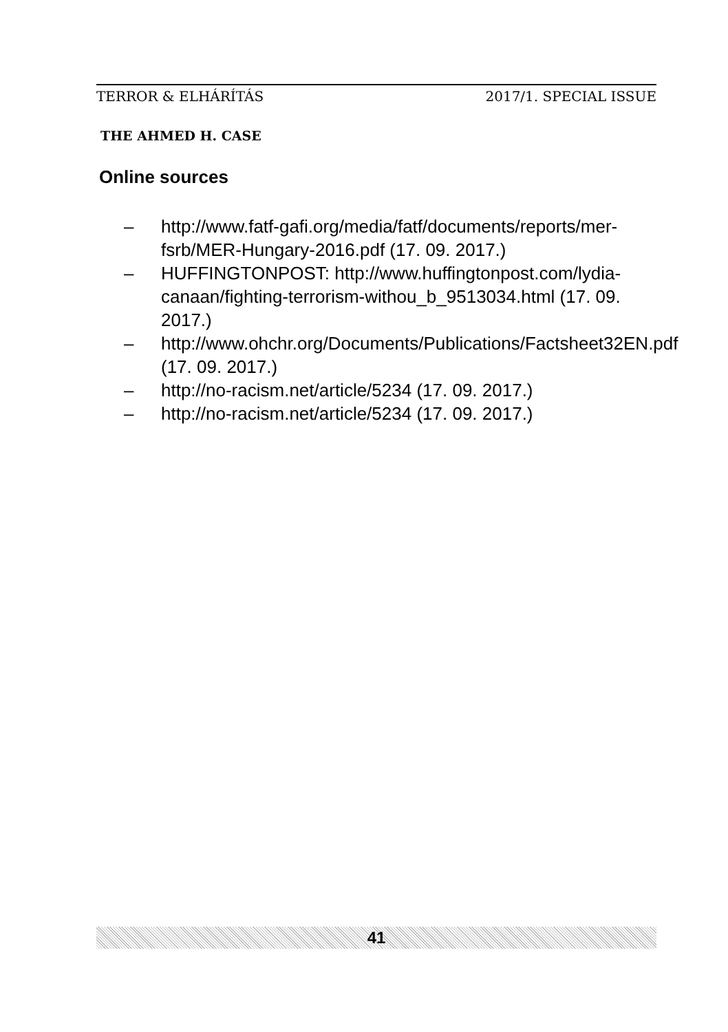TERROR & ELHÁRÍTÁS 2017/1. SPECIAL ISSUE
THE AHMED H. CASE
Online sources
– http://www.fatf-gafi.org/media/fatf/documents/reports/mer-fsrb/MER-Hungary-2016.pdf (17. 09. 2017.)
– HUFFINGTONPOST: http://www.huffingtonpost.com/lydia-canaan/fighting-terrorism-withou_b_9513034.html (17. 09. 2017.)
– http://www.ohchr.org/Documents/Publications/Factsheet32EN.pdf (17. 09. 2017.)
– http://no-racism.net/article/5234 (17. 09. 2017.)
– http://no-racism.net/article/5234 (17. 09. 2017.)
41